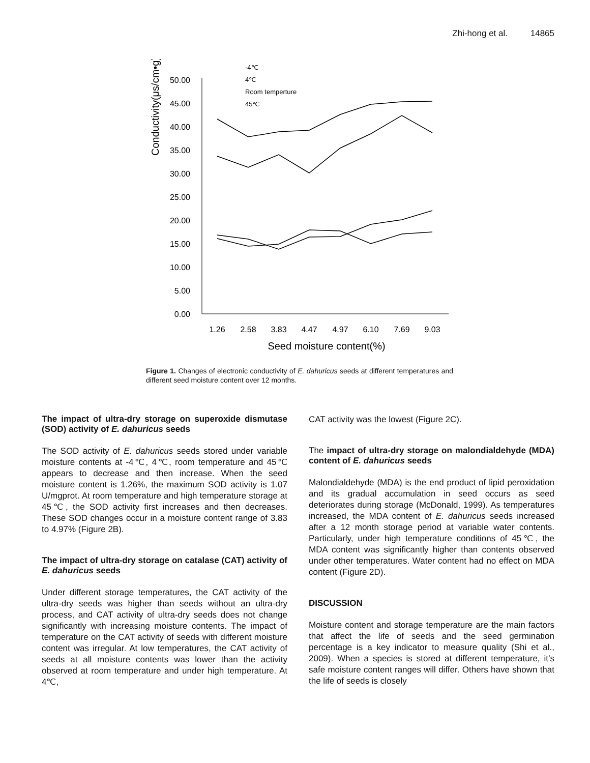Zhi-hong et al. 14865
Conductivity(μs/cm•g)
50.00
45.00
40.00
35.00
30.00
25.00
20.00
15.00
10.00
5.00
0.00
1.26
2.58
3.83
4.47
4.97
6.10
7.69
9.03
Seed moisture content(%)
-4℃
4℃
Room temperture
45℃
Figure 1. Changes of electronic conductivity of E. dahuricus seeds at different temperatures and different seed moisture content over 12 months.
The impact of ultra-dry storage on superoxide dismutase (SOD) activity of E. dahuricus seeds
The SOD activity of E. dahuricus seeds stored under variable moisture contents at -4℃, 4℃, room temperature and 45℃ appears to decrease and then increase. When the seed moisture content is 1.26%, the maximum SOD activity is 1.07 U/mgprot. At room temperature and high temperature storage at 45℃, the SOD activity first increases and then decreases. These SOD changes occur in a moisture content range of 3.83 to 4.97% (Figure 2B).
The impact of ultra-dry storage on catalase (CAT) activity of E. dahuricus seeds
Under different storage temperatures, the CAT activity of the ultra-dry seeds was higher than seeds without an ultra-dry process, and CAT activity of ultra-dry seeds does not change significantly with increasing moisture contents. The impact of temperature on the CAT activity of seeds with different moisture content was irregular. At low temperatures, the CAT activity of seeds at all moisture contents was lower than the activity observed at room temperature and under high temperature. At 4℃,
CAT activity was the lowest (Figure 2C).
The impact of ultra-dry storage on malondialdehyde (MDA) content of E. dahuricus seeds
Malondialdehyde (MDA) is the end product of lipid peroxidation and its gradual accumulation in seed occurs as seed deteriorates during storage (McDonald, 1999). As temperatures increased, the MDA content of E. dahuricus seeds increased after a 12 month storage period at variable water contents. Particularly, under high temperature conditions of 45℃, the MDA content was significantly higher than contents observed under other temperatures. Water content had no effect on MDA content (Figure 2D).
DISCUSSION
Moisture content and storage temperature are the main factors that affect the life of seeds and the seed germination percentage is a key indicator to measure quality (Shi et al., 2009). When a species is stored at different temperature, it’s safe moisture content ranges will differ. Others have shown that the life of seeds is closely